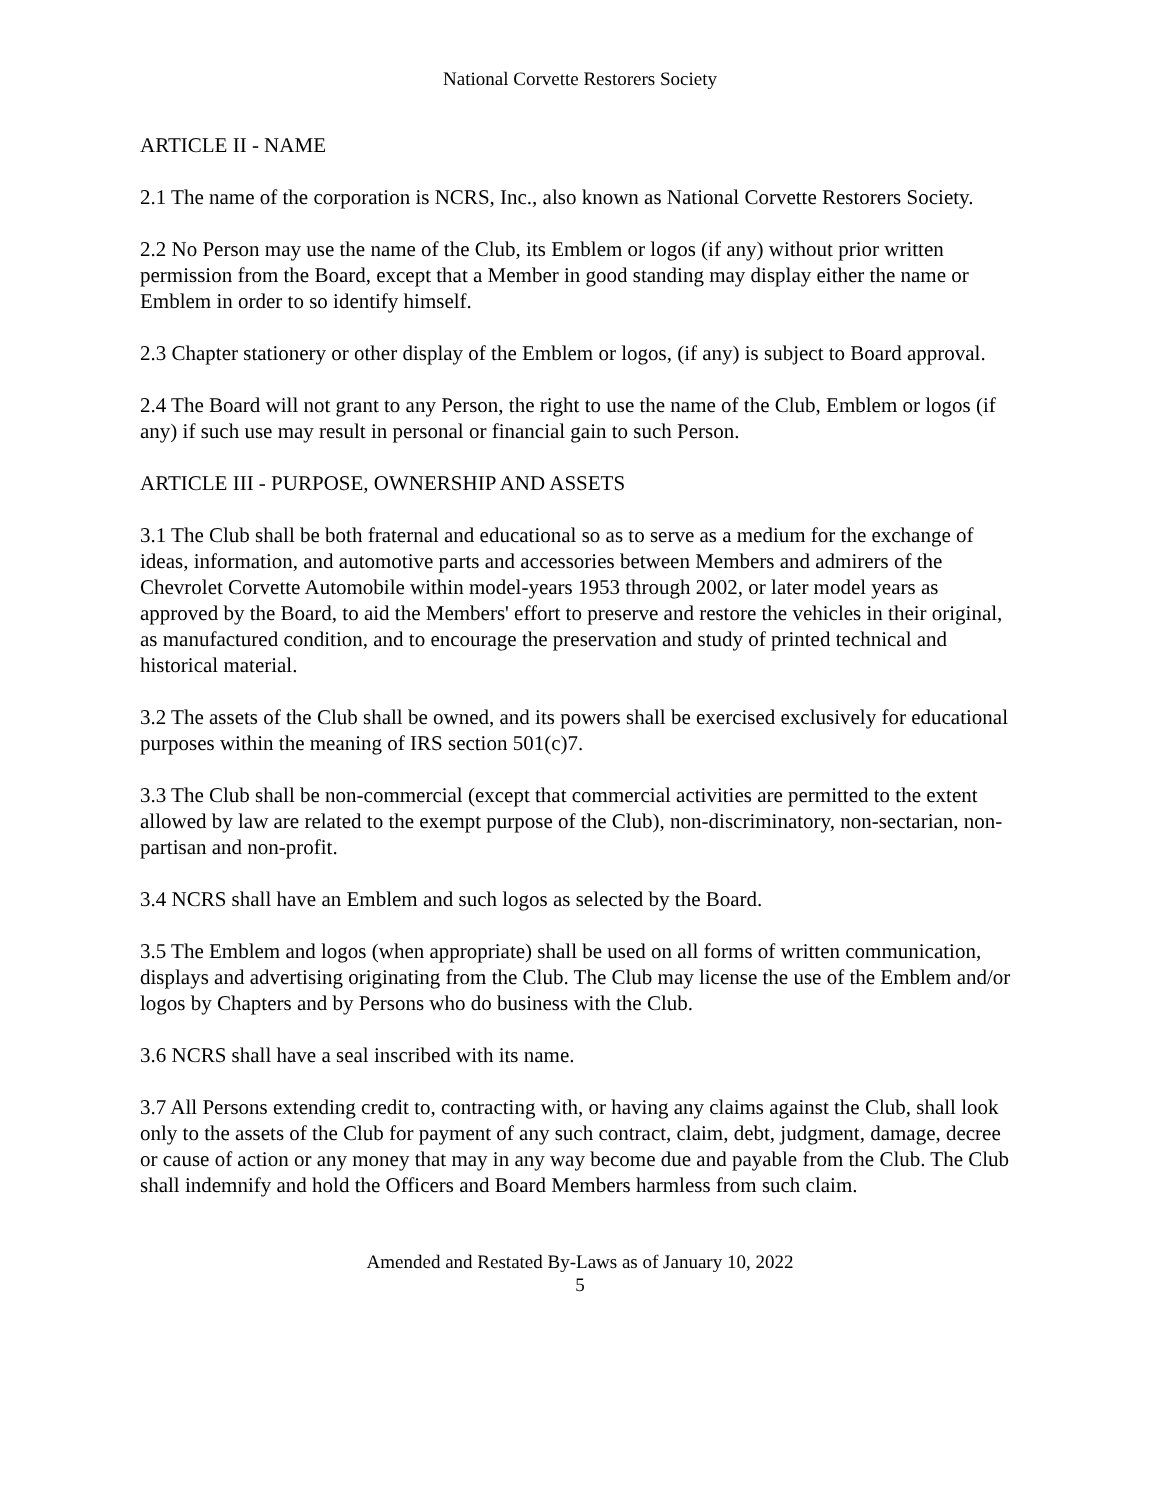National Corvette Restorers Society
ARTICLE II - NAME
2.1 The name of the corporation is NCRS, Inc., also known as National Corvette Restorers Society.
2.2 No Person may use the name of the Club, its Emblem or logos (if any) without prior written permission from the Board, except that a Member in good standing may display either the name or Emblem in order to so identify himself.
2.3 Chapter stationery or other display of the Emblem or logos, (if any) is subject to Board approval.
2.4 The Board will not grant to any Person, the right to use the name of the Club, Emblem or logos (if any) if such use may result in personal or financial gain to such Person.
ARTICLE III - PURPOSE, OWNERSHIP AND ASSETS
3.1 The Club shall be both fraternal and educational so as to serve as a medium for the exchange of ideas, information, and automotive parts and accessories between Members and admirers of the Chevrolet Corvette Automobile within model-years 1953 through 2002, or later model years as approved by the Board, to aid the Members' effort to preserve and restore the vehicles in their original, as manufactured condition, and to encourage the preservation and study of printed technical and historical material.
3.2 The assets of the Club shall be owned, and its powers shall be exercised exclusively for educational purposes within the meaning of IRS section 501(c)7.
3.3 The Club shall be non-commercial (except that commercial activities are permitted to the extent allowed by law are related to the exempt purpose of the Club), non-discriminatory, non-sectarian, non- partisan and non-profit.
3.4 NCRS shall have an Emblem and such logos as selected by the Board.
3.5 The Emblem and logos (when appropriate) shall be used on all forms of written communication, displays and advertising originating from the Club. The Club may license the use of the Emblem and/or logos by Chapters and by Persons who do business with the Club.
3.6 NCRS shall have a seal inscribed with its name.
3.7 All Persons extending credit to, contracting with, or having any claims against the Club, shall look only to the assets of the Club for payment of any such contract, claim, debt, judgment, damage, decree or cause of action or any money that may in any way become due and payable from the Club. The Club shall indemnify and hold the Officers and Board Members harmless from such claim.
Amended and Restated By-Laws as of January 10, 2022
5